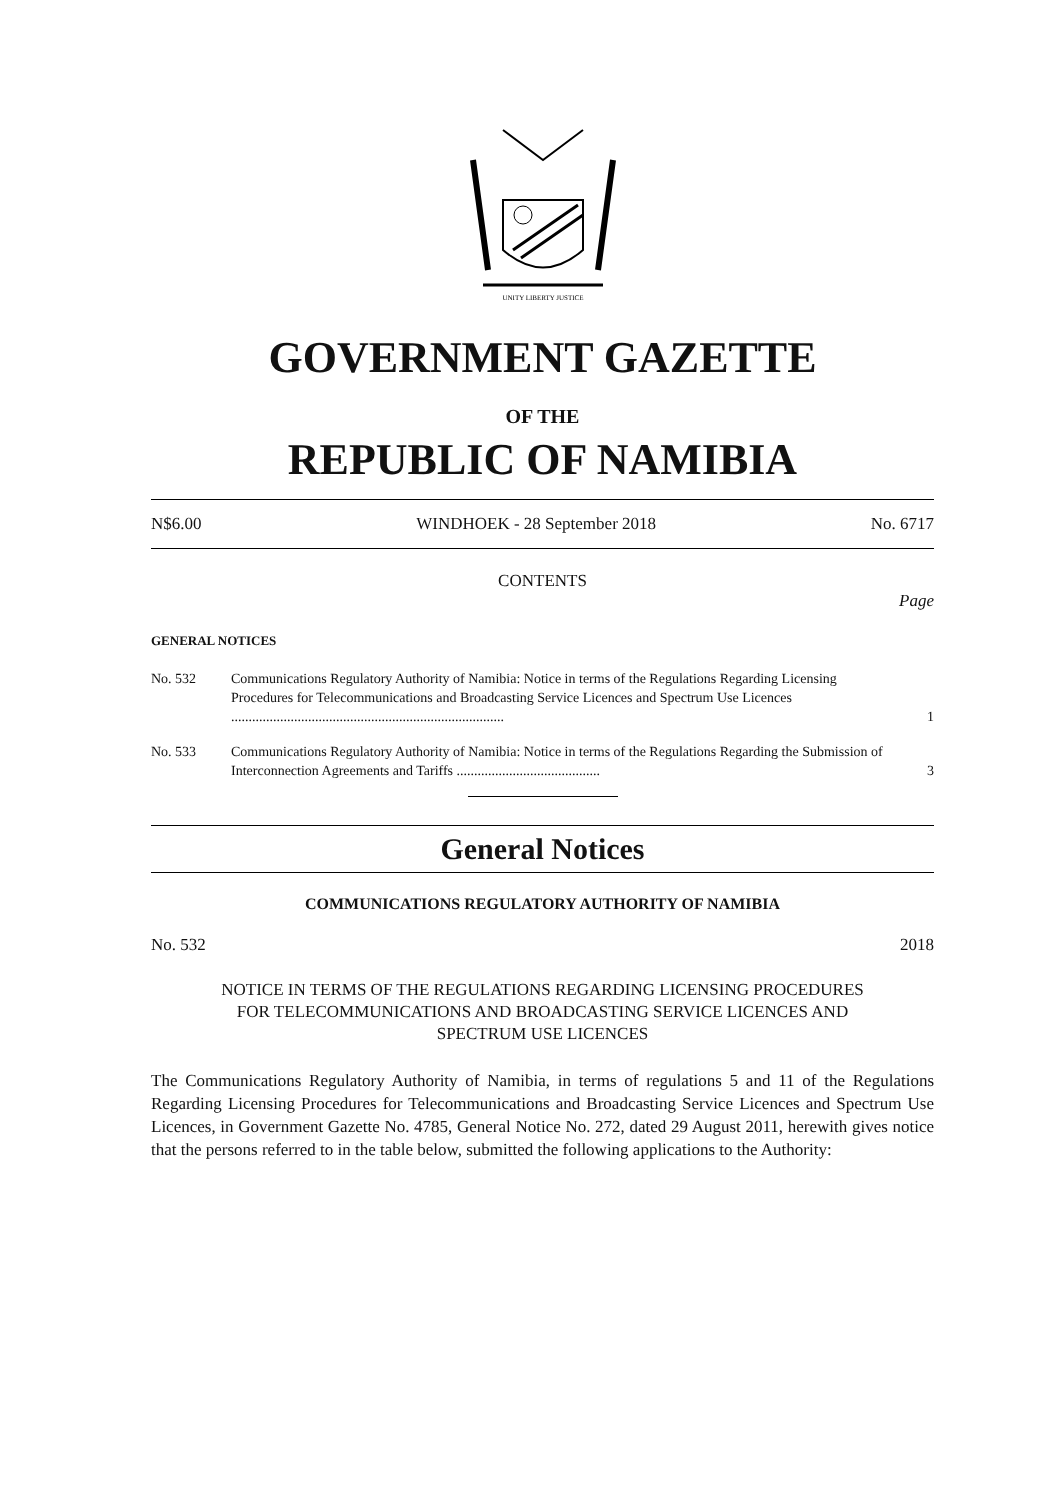UNITY LIBERTY JUSTICE
GOVERNMENT GAZETTE
OF THE
REPUBLIC OF NAMIBIA
N$6.00 WINDHOEK - 28 September 2018 No. 6717
CONTENTS
Page
GENERAL NOTICES
No. 532 Communications Regulatory Authority of Namibia: Notice in terms of the Regulations Regarding Licensing Procedures for Telecommunications and Broadcasting Service Licences and Spectrum Use Licences .............................................................................. 1
No. 533 Communications Regulatory Authority of Namibia: Notice in terms of the Regulations Regarding the Submission of Interconnection Agreements and Tariffs ......................................... 3
General Notices
COMMUNICATIONS REGULATORY AUTHORITY OF NAMIBIA
No. 532 2018
NOTICE IN TERMS OF THE REGULATIONS REGARDING LICENSING PROCEDURES FOR TELECOMMUNICATIONS AND BROADCASTING SERVICE LICENCES AND SPECTRUM USE LICENCES
The Communications Regulatory Authority of Namibia, in terms of regulations 5 and 11 of the Regulations Regarding Licensing Procedures for Telecommunications and Broadcasting Service Licences and Spectrum Use Licences, in Government Gazette No. 4785, General Notice No. 272, dated 29 August 2011, herewith gives notice that the persons referred to in the table below, submitted the following applications to the Authority: